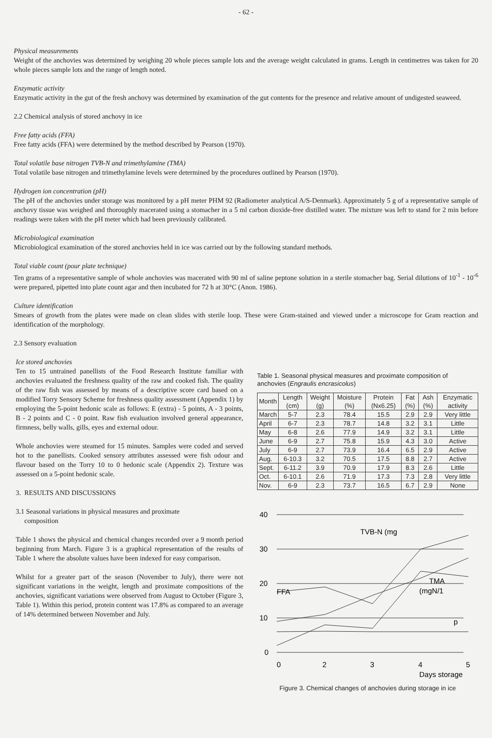- 62 -
Physical measurements
Weight of the anchovies was determined by weighing 20 whole pieces sample lots and the average weight calculated in grams. Length in centimetres was taken for 20 whole pieces sample lots and the range of length noted.
Enzymatic activity
Enzymatic activity in the gut of the fresh anchovy was determined by examination of the gut contents for the presence and relative amount of undigested seaweed.
2.2 Chemical analysis of stored anchovy in ice
Free fatty acids (FFA)
Free fatty acids (FFA) were determined by the method described by Pearson (1970).
Total volatile base nitrogen TVB-N and trimethylamine (TMA)
Total volatile base nitrogen and trimethylamine levels were determined by the procedures outlined by Pearson (1970).
Hydrogen ion concentration (pH)
The pH of the anchovies under storage was monitored by a pH meter PHM 92 (Radiometer analytical A/S-Denmark). Approximately 5 g of a representative sample of anchovy tissue was weighed and thoroughly macerated using a stomacher in a 5 ml carbon dioxide-free distilled water. The mixture was left to stand for 2 min before readings were taken with the pH meter which had been previously calibrated.
Microbiological examination
Microbiological examination of the stored anchovies held in ice was carried out by the following standard methods.
Total viable count (pour plate technique)
Ten grams of a representative sample of whole anchovies was macerated with 90 ml of saline peptone solution in a sterile stomacher bag. Serial dilutions of 10<sup>-1</sup> - 10<sup>-6</sup> were prepared, pipetted into plate count agar and then incubated for 72 h at 30°C (Anon. 1986).
Culture identification
Smears of growth from the plates were made on clean slides with sterile loop. These were Gram-stained and viewed under a microscope for Gram reaction and identification of the morphology.
2.3 Sensory evaluation
Ice stored anchovies
Ten to 15 untrained panellists of the Food Research Institute familiar with anchovies evaluated the freshness quality of the raw and cooked fish. The quality of the raw fish was assessed by means of a descriptive score card based on a modified Torry Sensory Scheme for freshness quality assessment (Appendix 1) by employing the 5-point hedonic scale as follows: E (extra) - 5 points, A - 3 points, B - 2 points and C - 0 point. Raw fish evaluation involved general appearance, firmness, belly walls, gills, eyes and external odour.
Whole anchovies were steamed for 15 minutes. Samples were coded and served hot to the panellists. Cooked sensory attributes assessed were fish odour and flavour based on the Torry 10 to 0 hedonic scale (Appendix 2). Texture was assessed on a 5-point hedonic scale.
3. RESULTS AND DISCUSSIONS
3.1 Seasonal variations in physical measures and proximate
composition
Table 1 shows the physical and chemical changes recorded over a 9 month period beginning from March. Figure 3 is a graphical representation of the results of Table 1 where the absolute values have been indexed for easy comparison.
Whilst for a greater part of the season (November to July), there were not significant variations in the weight, length and proximate compositions of the anchovies, significant variations were observed from August to October (Figure 3, Table 1). Within this period, protein content was 17.8% as compared to an average of 14% determined between November and July.
Table 1. Seasonal physical measures and proximate composition of anchovies (Engraulis encrasicolus)
| Month | Length (cm) | Weight (g) | Moisture (%) | Protein (Nx6.25) | Fat (%) | Ash (%) | Enzymatic activity |
| --- | --- | --- | --- | --- | --- | --- | --- |
| March | 5-7 | 2.3 | 78.4 | 15.5 | 2.9 | 2.9 | Very little |
| April | 6-7 | 2.3 | 78.7 | 14.8 | 3.2 | 3.1 | Little |
| May | 6-8 | 2.6 | 77.9 | 14.9 | 3.2 | 3.1 | Little |
| June | 6-9 | 2.7 | 75.8 | 15.9 | 4.3 | 3.0 | Active |
| July | 6-9 | 2.7 | 73.9 | 16.4 | 6.5 | 2.9 | Active |
| Aug. | 6-10.3 | 3.2 | 70.5 | 17.5 | 8.8 | 2.7 | Active |
| Sept. | 6-11.2 | 3.9 | 70.9 | 17.9 | 8.3 | 2.6 | Little |
| Oct. | 6-10.1 | 2.6 | 71.9 | 17.3 | 7.3 | 2.8 | Very little |
| Nov. | 6-9 | 2.3 | 73.7 | 16.5 | 6.7 | 2.9 | None |
40
30
20
10
0
TVB-N (mg
TMA
(mgN/1
FFA
p
0
2
3
4
5
Days storage
Figure 3. Chemical changes of anchovies during storage in ice